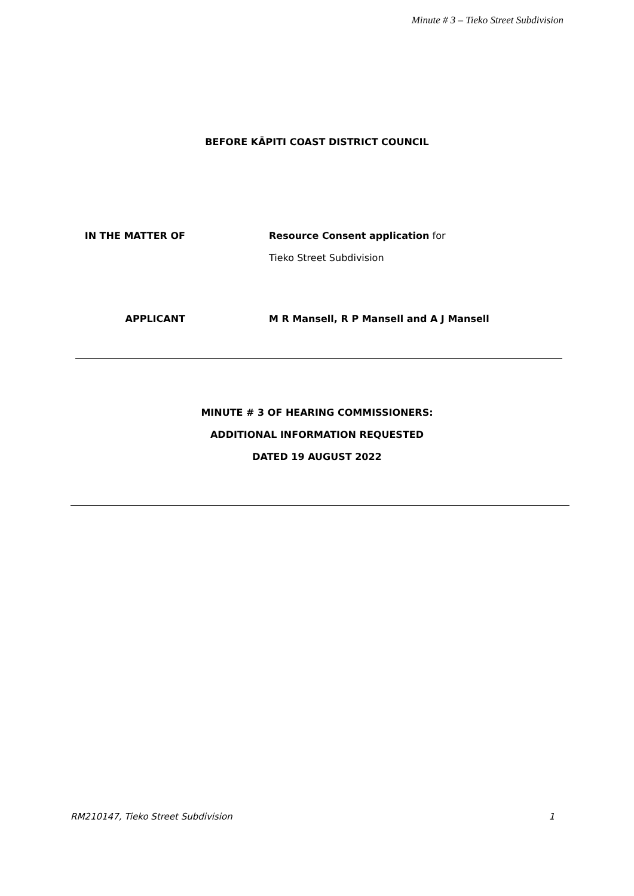Minute # 3 – Tieko Street Subdivision
BEFORE KĀPITI COAST DISTRICT COUNCIL
IN THE MATTER OF Resource Consent application for
Tieko Street Subdivision
APPLICANT M R Mansell, R P Mansell and A J Mansell
MINUTE # 3 OF HEARING COMMISSIONERS:
ADDITIONAL INFORMATION REQUESTED
DATED 19 AUGUST 2022
RM210147, Tieko Street Subdivision 1